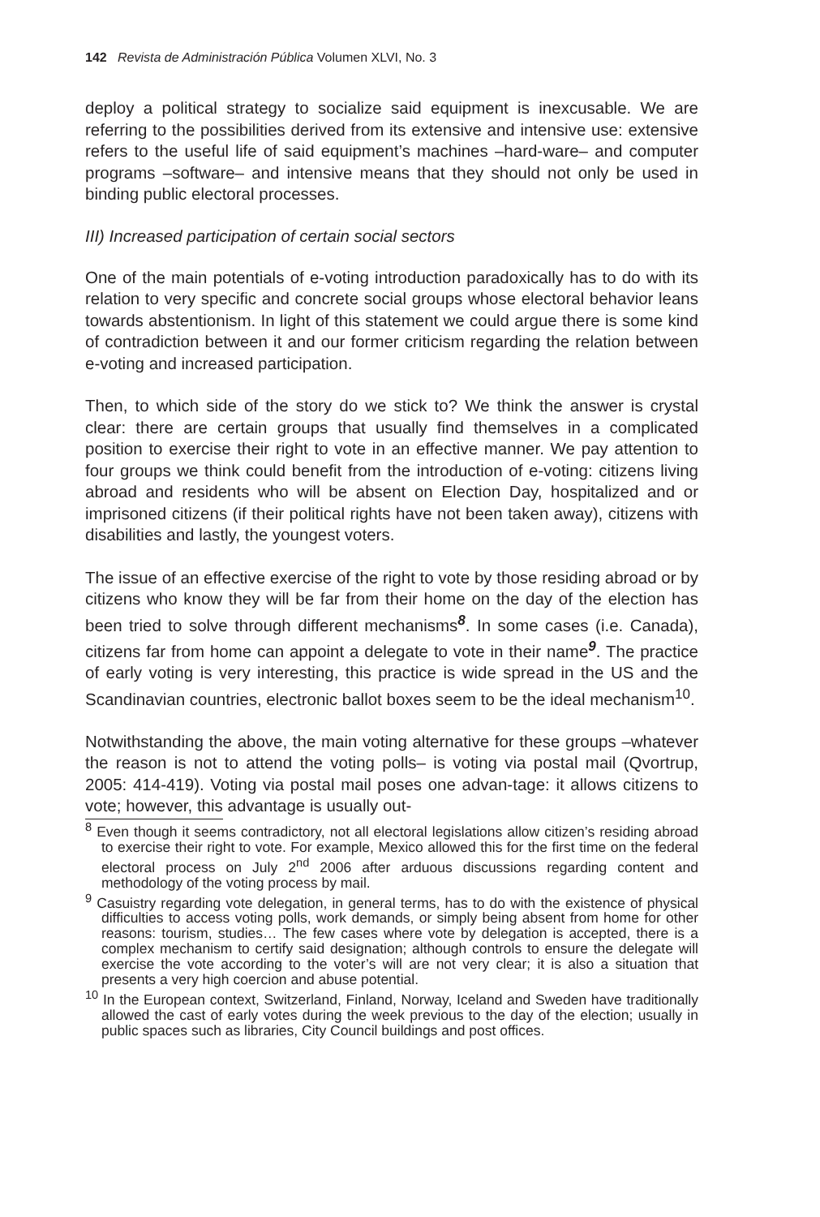142 Revista de Administración Pública Volumen XLVI, No. 3
deploy a political strategy to socialize said equipment is inexcusable. We are referring to the possibilities derived from its extensive and intensive use: extensive refers to the useful life of said equipment’s machines –hard-ware– and computer programs –software– and intensive means that they should not only be used in binding public electoral processes.
III) Increased participation of certain social sectors
One of the main potentials of e-voting introduction paradoxically has to do with its relation to very specific and concrete social groups whose electoral behavior leans towards abstentionism. In light of this statement we could argue there is some kind of contradiction between it and our former criticism regarding the relation between e-voting and increased participation.
Then, to which side of the story do we stick to? We think the answer is crystal clear: there are certain groups that usually find themselves in a complicated position to exercise their right to vote in an effective manner. We pay attention to four groups we think could benefit from the introduction of e-voting: citizens living abroad and residents who will be absent on Election Day, hospitalized and or imprisoned citizens (if their political rights have not been taken away), citizens with disabilities and lastly, the youngest voters.
The issue of an effective exercise of the right to vote by those residing abroad or by citizens who know they will be far from their home on the day of the election has been tried to solve through different mechanisms<sup>8</sup>. In some cases (i.e. Canada), citizens far from home can appoint a delegate to vote in their name<sup>9</sup>. The practice of early voting is very interesting, this practice is wide spread in the US and the Scandinavian countries, electronic ballot boxes seem to be the ideal mechanism<sup>10</sup>.
Notwithstanding the above, the main voting alternative for these groups –whatever the reason is not to attend the voting polls– is voting via postal mail (Qvortrup, 2005: 414-419). Voting via postal mail poses one advan-tage: it allows citizens to vote; however, this advantage is usually out-
<sup>8</sup> Even though it seems contradictory, not all electoral legislations allow citizen’s residing abroad to exercise their right to vote. For example, Mexico allowed this for the first time on the federal electoral process on July 2<sup>nd</sup> 2006 after arduous discussions regarding content and methodology of the voting process by mail.
<sup>9</sup> Casuistry regarding vote delegation, in general terms, has to do with the existence of physical difficulties to access voting polls, work demands, or simply being absent from home for other reasons: tourism, studies… The few cases where vote by delegation is accepted, there is a complex mechanism to certify said designation; although controls to ensure the delegate will exercise the vote according to the voter’s will are not very clear; it is also a situation that presents a very high coercion and abuse potential.
<sup>10</sup> In the European context, Switzerland, Finland, Norway, Iceland and Sweden have traditionally allowed the cast of early votes during the week previous to the day of the election; usually in public spaces such as libraries, City Council buildings and post offices.